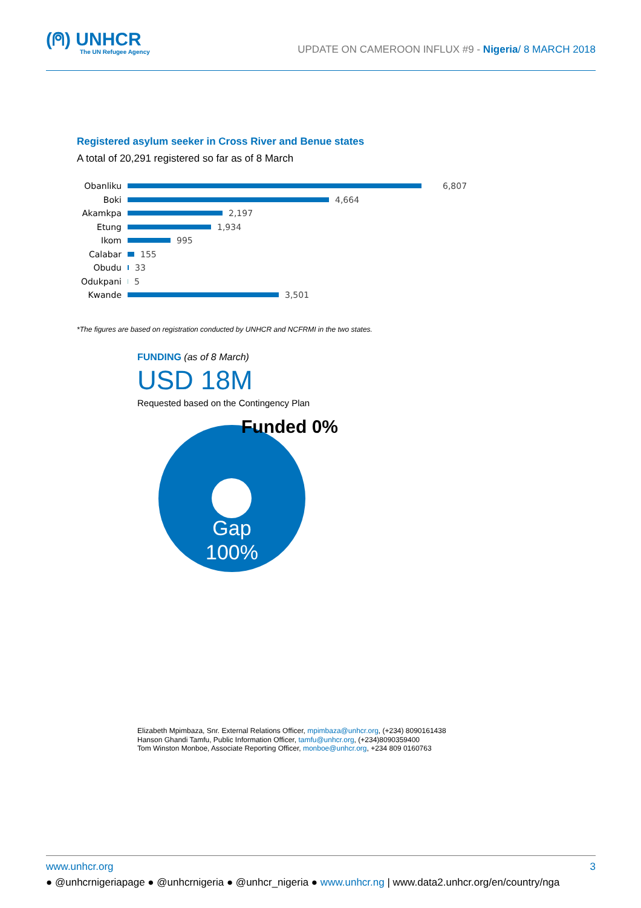(⍝) UNHCR
The UN Refugee Agency
UPDATE ON CAMEROON INFLUX #9 - Nigeria/ 8 MARCH 2018
Registered asylum seeker in Cross River and Benue states
A total of 20,291 registered so far as of 8 March
Obanliku 6,807
Boki 4,664
Akamkpa 2,197
Etung 1,934
Ikom 995
Calabar 155
Obudu 33
Odukpani 5
Kwande 3,501
*The figures are based on registration conducted by UNHCR and NCFRMI in the two states.
FUNDING (as of 8 March)
USD 18M
Requested based on the Contingency Plan
Funded 0%
Gap
100%
Elizabeth Mpimbaza, Snr. External Relations Officer, mpimbaza@unhcr.org, (+234) 8090161438
Hanson Ghandi Tamfu, Public Information Officer, tamfu@unhcr.org, (+234)8090359400
Tom Winston Monboe, Associate Reporting Officer, monboe@unhcr.org, +234 809 0160763
www.unhcr.org 3
● @unhcrnigeriapage ● @unhcrnigeria ● @unhcr_nigeria ● www.unhcr.ng | www.data2.unhcr.org/en/country/nga